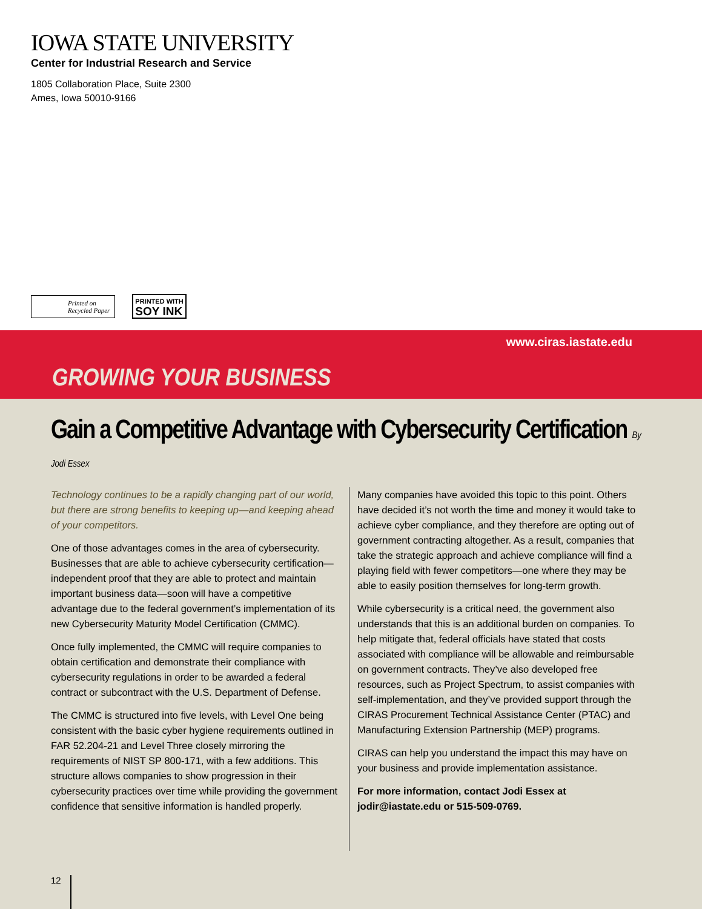IOWA STATE UNIVERSITY
Center for Industrial Research and Service
1805 Collaboration Place, Suite 2300
Ames, Iowa 50010-9166
Printed on
Recycled Paper
PRINTED WITH
SOY INK
www.ciras.iastate.edu
GROWING YOUR BUSINESS
Gain a Competitive Advantage with Cybersecurity Certification By Jodi Essex
Technology continues to be a rapidly changing part of our world, but there are strong benefits to keeping up—and keeping ahead of your competitors.
One of those advantages comes in the area of cybersecurity. Businesses that are able to achieve cybersecurity certification—independent proof that they are able to protect and maintain important business data—soon will have a competitive advantage due to the federal government’s implementation of its new Cybersecurity Maturity Model Certification (CMMC).
Once fully implemented, the CMMC will require companies to obtain certification and demonstrate their compliance with cybersecurity regulations in order to be awarded a federal contract or subcontract with the U.S. Department of Defense.
The CMMC is structured into five levels, with Level One being consistent with the basic cyber hygiene requirements outlined in FAR 52.204-21 and Level Three closely mirroring the requirements of NIST SP 800-171, with a few additions. This structure allows companies to show progression in their cybersecurity practices over time while providing the government confidence that sensitive information is handled properly.
Many companies have avoided this topic to this point. Others have decided it’s not worth the time and money it would take to achieve cyber compliance, and they therefore are opting out of government contracting altogether. As a result, companies that take the strategic approach and achieve compliance will find a playing field with fewer competitors—one where they may be able to easily position themselves for long-term growth.
While cybersecurity is a critical need, the government also understands that this is an additional burden on companies. To help mitigate that, federal officials have stated that costs associated with compliance will be allowable and reimbursable on government contracts. They’ve also developed free resources, such as Project Spectrum, to assist companies with self-implementation, and they’ve provided support through the CIRAS Procurement Technical Assistance Center (PTAC) and Manufacturing Extension Partnership (MEP) programs.
CIRAS can help you understand the impact this may have on your business and provide implementation assistance.
For more information, contact Jodi Essex at jodir@iastate.edu or 515-509-0769.
12